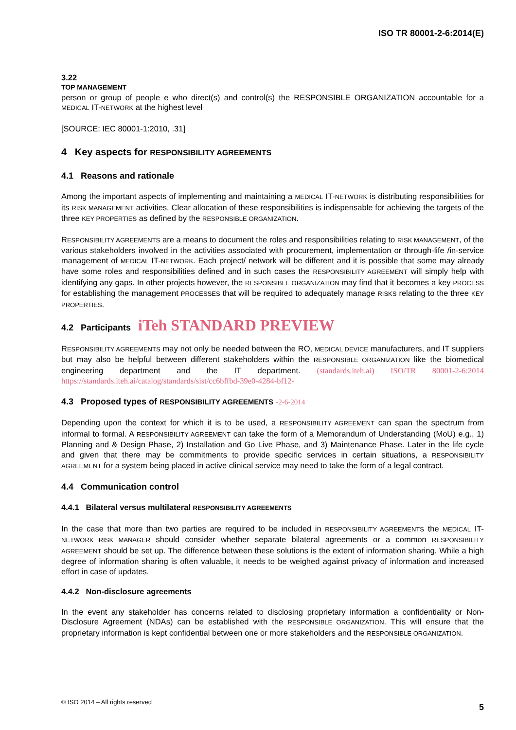ISO TR 80001-2-6:2014(E)
3.22
TOP MANAGEMENT
person or group of people e who direct(s) and control(s) the RESPONSIBLE ORGANIZATION accountable for a MEDICAL IT-NETWORK at the highest level
[SOURCE: IEC 80001-1:2010, .31]
4 Key aspects for RESPONSIBILITY AGREEMENTS
4.1 Reasons and rationale
Among the important aspects of implementing and maintaining a MEDICAL IT-NETWORK is distributing responsibilities for its RISK MANAGEMENT activities. Clear allocation of these responsibilities is indispensable for achieving the targets of the three KEY PROPERTIES as defined by the RESPONSIBLE ORGANIZATION.
RESPONSIBILITY AGREEMENTS are a means to document the roles and responsibilities relating to RISK MANAGEMENT, of the various stakeholders involved in the activities associated with procurement, implementation or through-life /in-service management of MEDICAL IT-NETWORK. Each project/ network will be different and it is possible that some may already have some roles and responsibilities defined and in such cases the RESPONSIBILITY AGREEMENT will simply help with identifying any gaps. In other projects however, the RESPONSIBLE ORGANIZATION may find that it becomes a key PROCESS for establishing the management PROCESSES that will be required to adequately manage RISKS relating to the three KEY PROPERTIES.
4.2 Participants iTeh STANDARD PREVIEW
RESPONSIBILITY AGREEMENTS may not only be needed between the RO, MEDICAL DEVICE manufacturers, and IT suppliers but may also be helpful between different stakeholders within the RESPONSIBLE ORGANIZATION like the biomedical engineering department and the IT department. (standards.iteh.ai) ISO/TR 80001-2-6:2014 https://standards.iteh.ai/catalog/standards/sist/cc6bffbd-39e0-4284-bf12-
4.3 Proposed types of RESPONSIBILITY AGREEMENTS -2-6-2014
Depending upon the context for which it is to be used, a RESPONSIBILITY AGREEMENT can span the spectrum from informal to formal. A RESPONSIBILITY AGREEMENT can take the form of a Memorandum of Understanding (MoU) e.g., 1) Planning and & Design Phase, 2) Installation and Go Live Phase, and 3) Maintenance Phase. Later in the life cycle and given that there may be commitments to provide specific services in certain situations, a RESPONSIBILITY AGREEMENT for a system being placed in active clinical service may need to take the form of a legal contract.
4.4 Communication control
4.4.1 Bilateral versus multilateral RESPONSIBILITY AGREEMENTS
In the case that more than two parties are required to be included in RESPONSIBILITY AGREEMENTS the MEDICAL IT-NETWORK RISK MANAGER should consider whether separate bilateral agreements or a common RESPONSIBILITY AGREEMENT should be set up. The difference between these solutions is the extent of information sharing. While a high degree of information sharing is often valuable, it needs to be weighed against privacy of information and increased effort in case of updates.
4.4.2 Non-disclosure agreements
In the event any stakeholder has concerns related to disclosing proprietary information a confidentiality or Non-Disclosure Agreement (NDAs) can be established with the RESPONSIBLE ORGANIZATION. This will ensure that the proprietary information is kept confidential between one or more stakeholders and the RESPONSIBLE ORGANIZATION.
© ISO 2014 – All rights reserved 5